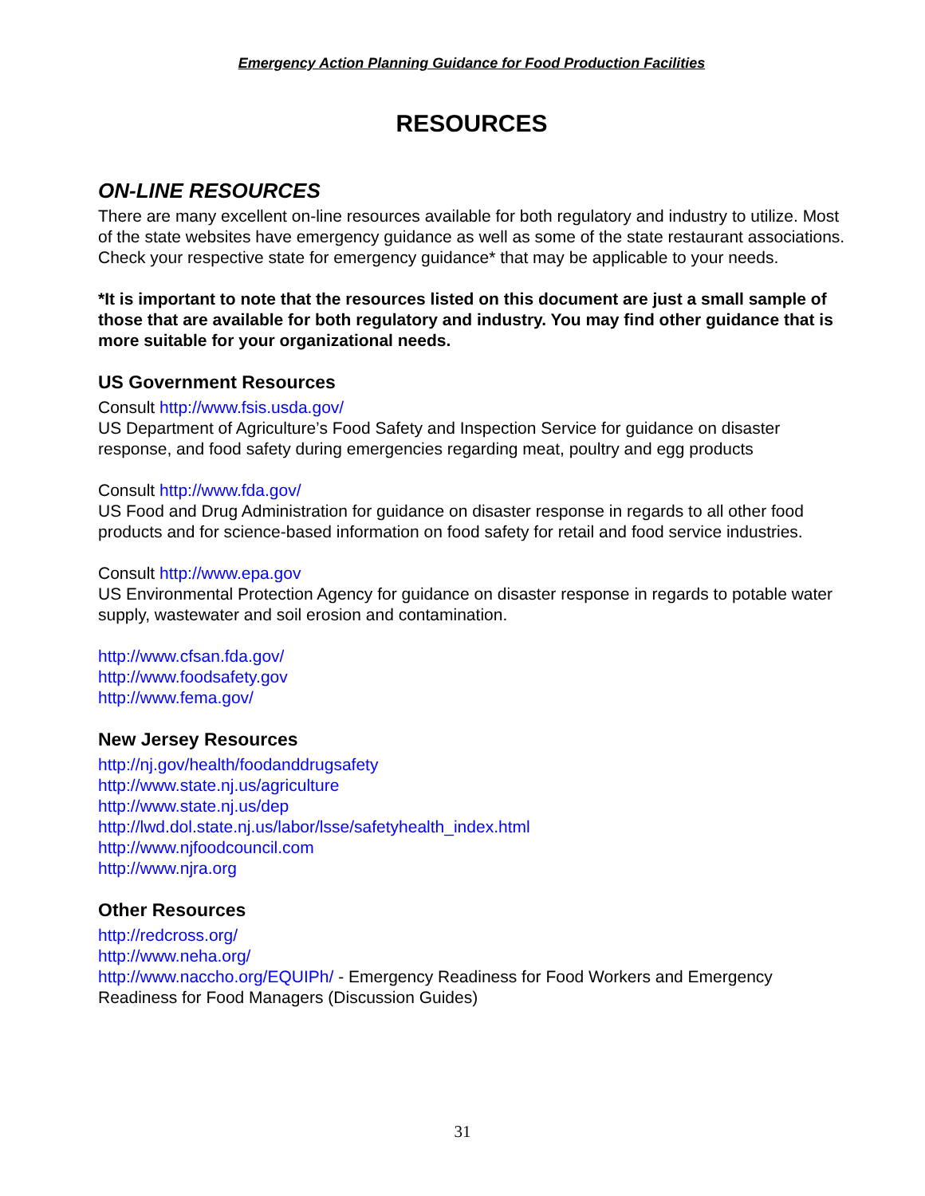Emergency Action Planning Guidance for Food Production Facilities
RESOURCES
ON-LINE RESOURCES
There are many excellent on-line resources available for both regulatory and industry to utilize. Most of the state websites have emergency guidance as well as some of the state restaurant associations. Check your respective state for emergency guidance* that may be applicable to your needs.
*It is important to note that the resources listed on this document are just a small sample of those that are available for both regulatory and industry. You may find other guidance that is more suitable for your organizational needs.
US Government Resources
Consult http://www.fsis.usda.gov/
US Department of Agriculture’s Food Safety and Inspection Service for guidance on disaster response, and food safety during emergencies regarding meat, poultry and egg products
Consult http://www.fda.gov/
US Food and Drug Administration for guidance on disaster response in regards to all other food products and for science-based information on food safety for retail and food service industries.
Consult http://www.epa.gov
US Environmental Protection Agency for guidance on disaster response in regards to potable water supply, wastewater and soil erosion and contamination.
http://www.cfsan.fda.gov/
http://www.foodsafety.gov
http://www.fema.gov/
New Jersey Resources
http://nj.gov/health/foodanddrugsafety
http://www.state.nj.us/agriculture
http://www.state.nj.us/dep
http://lwd.dol.state.nj.us/labor/lsse/safetyhealth_index.html
http://www.njfoodcouncil.com
http://www.njra.org
Other Resources
http://redcross.org/
http://www.neha.org/
http://www.naccho.org/EQUIPh/ - Emergency Readiness for Food Workers and Emergency Readiness for Food Managers (Discussion Guides)
31